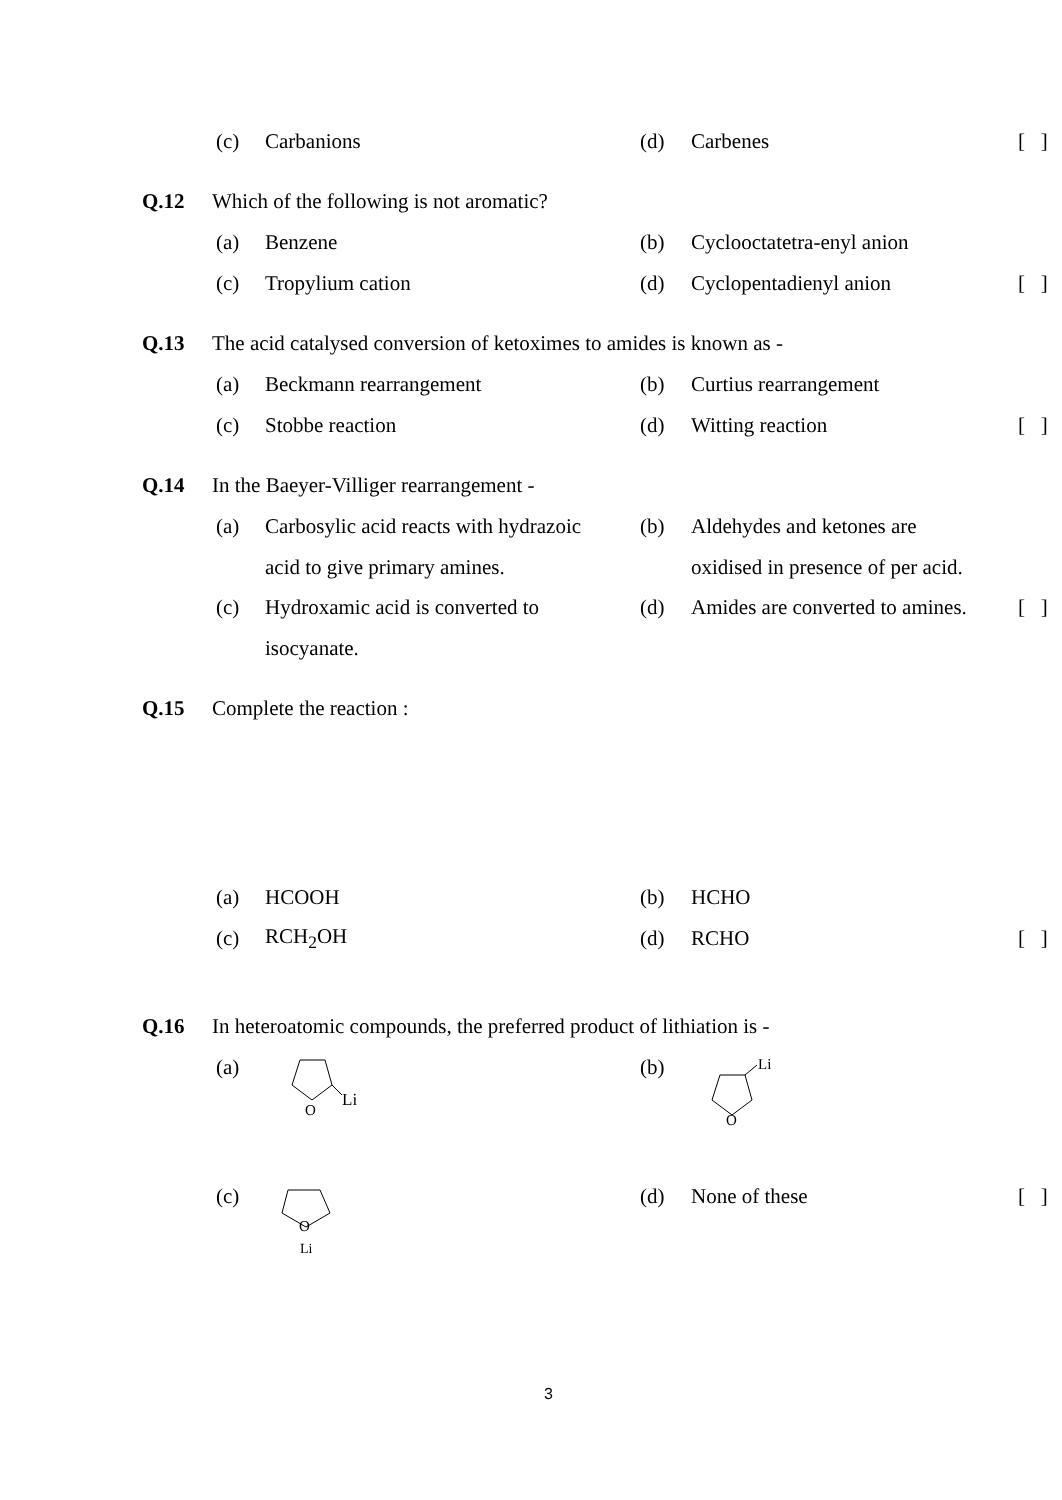(c) Carbanions (d) Carbenes [ ]
Q.12 Which of the following is not aromatic?
(a) Benzene (b) Cyclooctatetra-enyl anion
(c) Tropylium cation (d) Cyclopentadienyl anion [ ]
Q.13 The acid catalysed conversion of ketoximes to amides is known as -
(a) Beckmann rearrangement (b) Curtius rearrangement
(c) Stobbe reaction (d) Witting reaction [ ]
Q.14 In the Baeyer-Villiger rearrangement -
(a) Carbosylic acid reacts with hydrazoic (b) Aldehydes and ketones are
acid to give primary amines. oxidised in presence of per acid.
(c) Hydroxamic acid is converted to (d) Amides are converted to amines. [ ]
isocyanate.
Q.15 Complete the reaction :
(a) HCOOH (b) HCHO
(c) RCH<sub>2</sub>OH (d) RCHO [ ]
Q.16 In heteroatomic compounds, the preferred product of lithiation is -
(a) (b)
Li
O
Li
O
(c) (d) None of these [ ]
O
Li
3